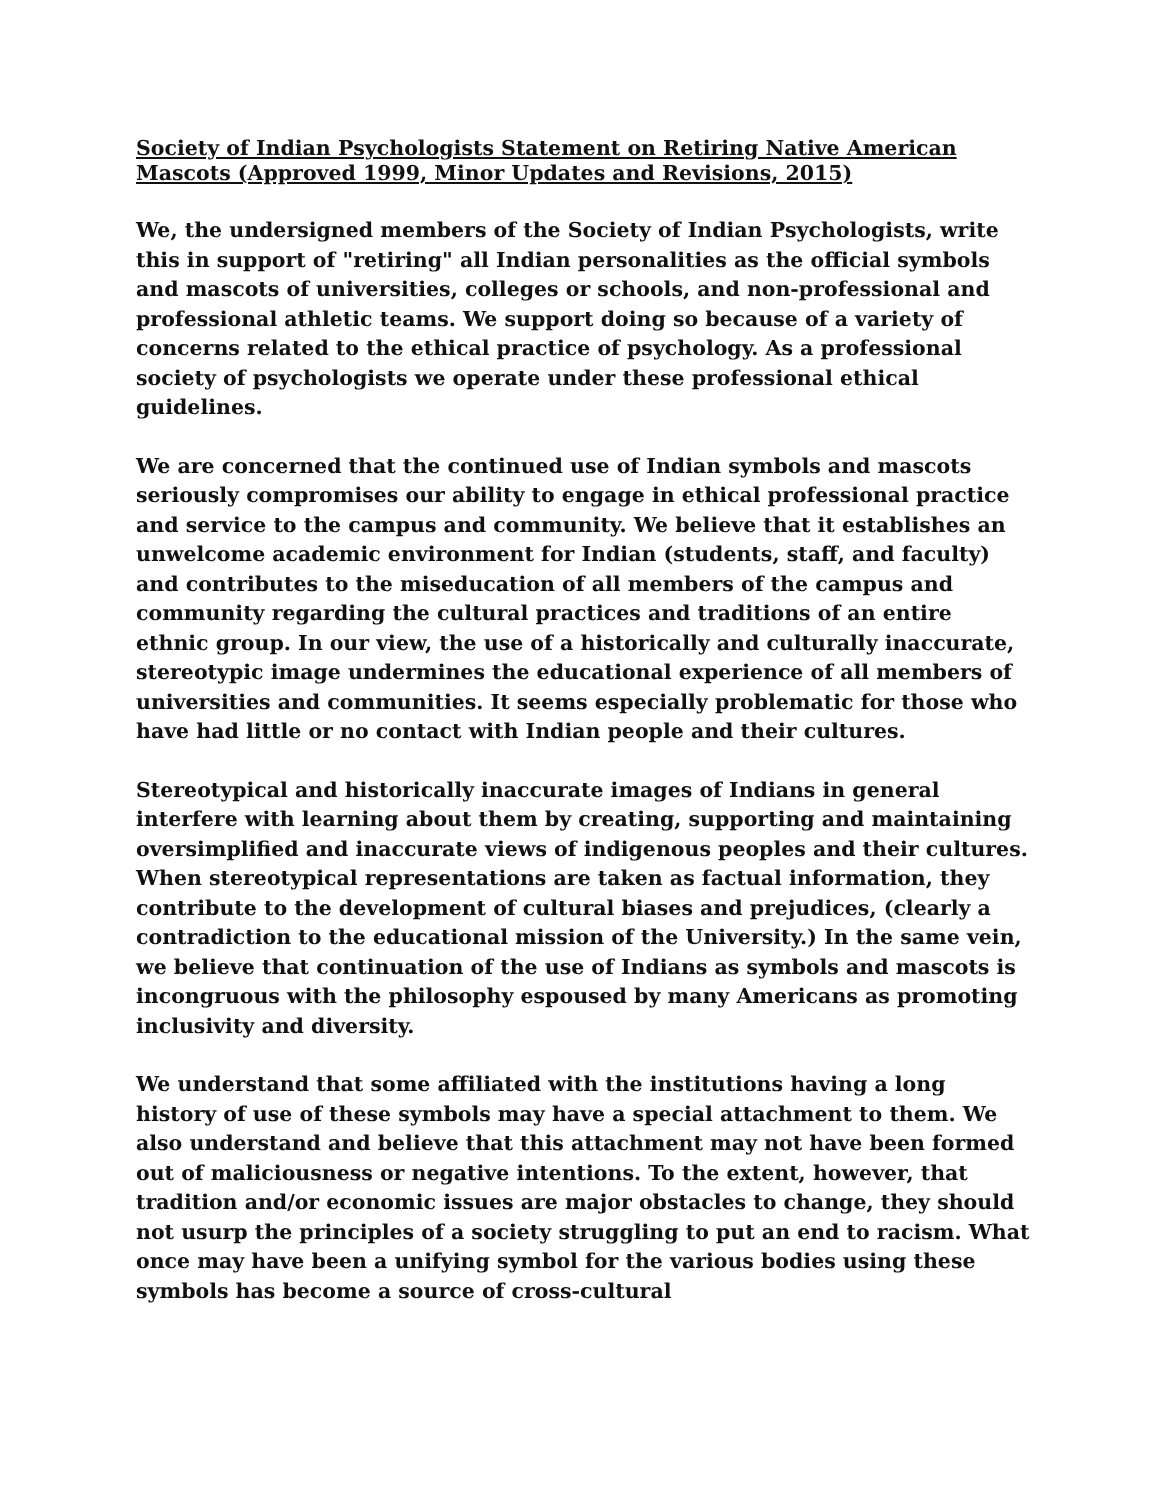Society of Indian Psychologists Statement on Retiring Native American Mascots (Approved 1999, Minor Updates and Revisions, 2015)
We, the undersigned members of the Society of Indian Psychologists, write this in support of "retiring" all Indian personalities as the official symbols and mascots of universities, colleges or schools, and non-professional and professional athletic teams. We support doing so because of a variety of concerns related to the ethical practice of psychology. As a professional society of psychologists we operate under these professional ethical guidelines.
We are concerned that the continued use of Indian symbols and mascots seriously compromises our ability to engage in ethical professional practice and service to the campus and community. We believe that it establishes an unwelcome academic environment for Indian (students, staff, and faculty) and contributes to the miseducation of all members of the campus and community regarding the cultural practices and traditions of an entire ethnic group. In our view, the use of a historically and culturally inaccurate, stereotypic image undermines the educational experience of all members of universities and communities. It seems especially problematic for those who have had little or no contact with Indian people and their cultures.
Stereotypical and historically inaccurate images of Indians in general interfere with learning about them by creating, supporting and maintaining oversimplified and inaccurate views of indigenous peoples and their cultures. When stereotypical representations are taken as factual information, they contribute to the development of cultural biases and prejudices, (clearly a contradiction to the educational mission of the University.) In the same vein, we believe that continuation of the use of Indians as symbols and mascots is incongruous with the philosophy espoused by many Americans as promoting inclusivity and diversity.
We understand that some affiliated with the institutions having a long history of use of these symbols may have a special attachment to them. We also understand and believe that this attachment may not have been formed out of maliciousness or negative intentions. To the extent, however, that tradition and/or economic issues are major obstacles to change, they should not usurp the principles of a society struggling to put an end to racism. What once may have been a unifying symbol for the various bodies using these symbols has become a source of cross-cultural